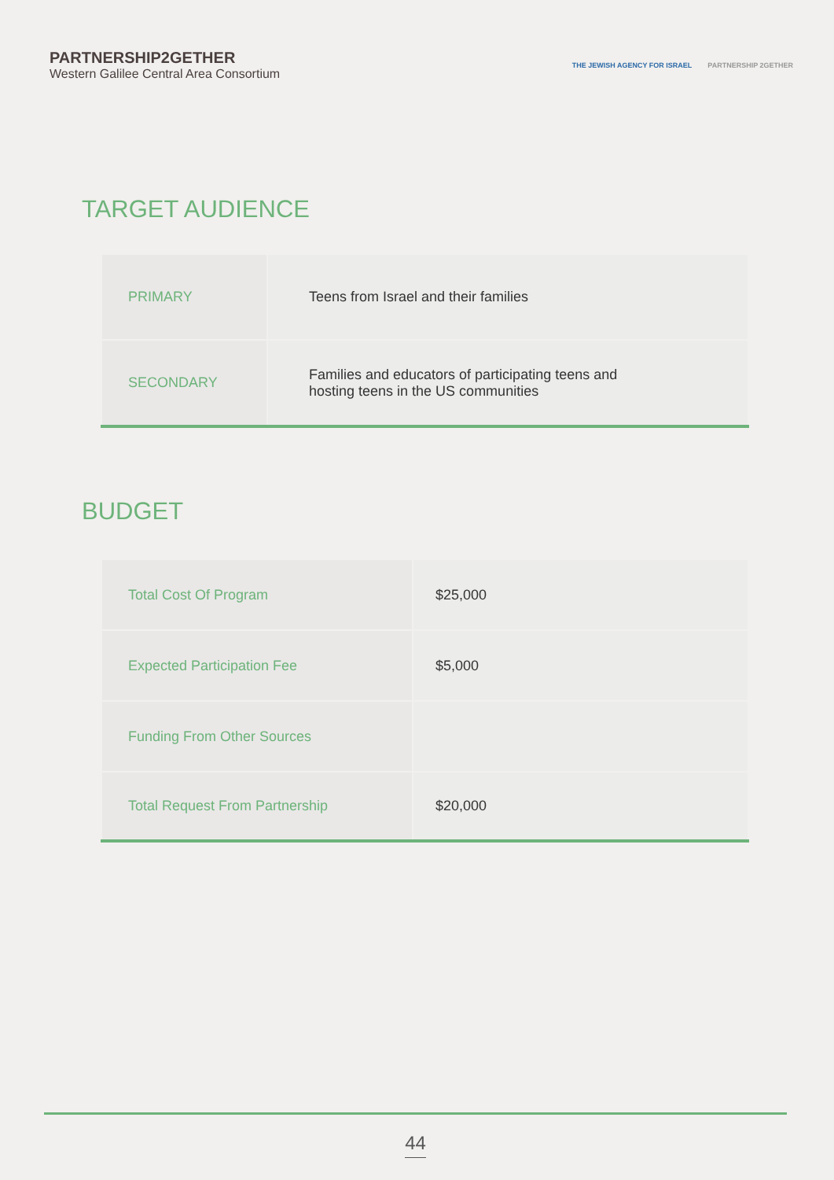PARTNERSHIP2GETHER
Western Galilee Central Area Consortium
THE JEWISH AGENCY FOR ISRAEL PARTNERSHIP 2GETHER
TARGET AUDIENCE
| PRIMARY | Teens from Israel and their families |
| SECONDARY | Families and educators of participating teens and hosting teens in the US communities |
BUDGET
| Total Cost Of Program | $25,000 |
| Expected Participation Fee | $5,000 |
| Funding From Other Sources | |
| Total Request From Partnership | $20,000 |
44